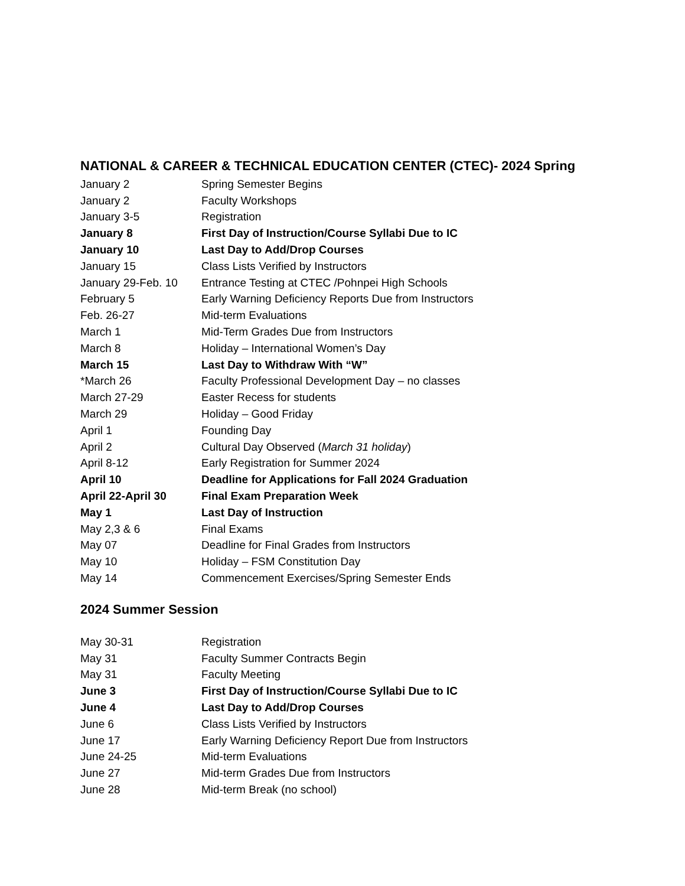NATIONAL & CAREER & TECHNICAL EDUCATION CENTER (CTEC)- 2024 Spring
| January 2 | Spring Semester Begins |
| January 2 | Faculty Workshops |
| January 3-5 | Registration |
| January 8 | First Day of Instruction/Course Syllabi Due to IC |
| January 10 | Last Day to Add/Drop Courses |
| January 15 | Class Lists Verified by Instructors |
| January 29-Feb. 10 | Entrance Testing at CTEC /Pohnpei High Schools |
| February 5 | Early Warning Deficiency Reports Due from Instructors |
| Feb. 26-27 | Mid-term Evaluations |
| March 1 | Mid-Term Grades Due from Instructors |
| March 8 | Holiday – International Women’s Day |
| March 15 | Last Day to Withdraw With “W” |
| *March 26 | Faculty Professional Development Day – no classes |
| March 27-29 | Easter Recess for students |
| March 29 | Holiday – Good Friday |
| April 1 | Founding Day |
| April 2 | Cultural Day Observed ( March 31 holiday ) |
| April 8-12 | Early Registration for Summer 2024 |
| April 10 | Deadline for Applications for Fall 2024 Graduation |
| April 22-April 30 | Final Exam Preparation Week |
| May 1 | Last Day of Instruction |
| May 2,3 & 6 | Final Exams |
| May 07 | Deadline for Final Grades from Instructors |
| May 10 | Holiday – FSM Constitution Day |
| May 14 | Commencement Exercises/Spring Semester Ends |
2024 Summer Session
| May 30-31 | Registration |
| May 31 | Faculty Summer Contracts Begin |
| May 31 | Faculty Meeting |
| June 3 | First Day of Instruction/Course Syllabi Due to IC |
| June 4 | Last Day to Add/Drop Courses |
| June 6 | Class Lists Verified by Instructors |
| June 17 | Early Warning Deficiency Report Due from Instructors |
| June 24-25 | Mid-term Evaluations |
| June 27 | Mid-term Grades Due from Instructors |
| June 28 | Mid-term Break (no school) |